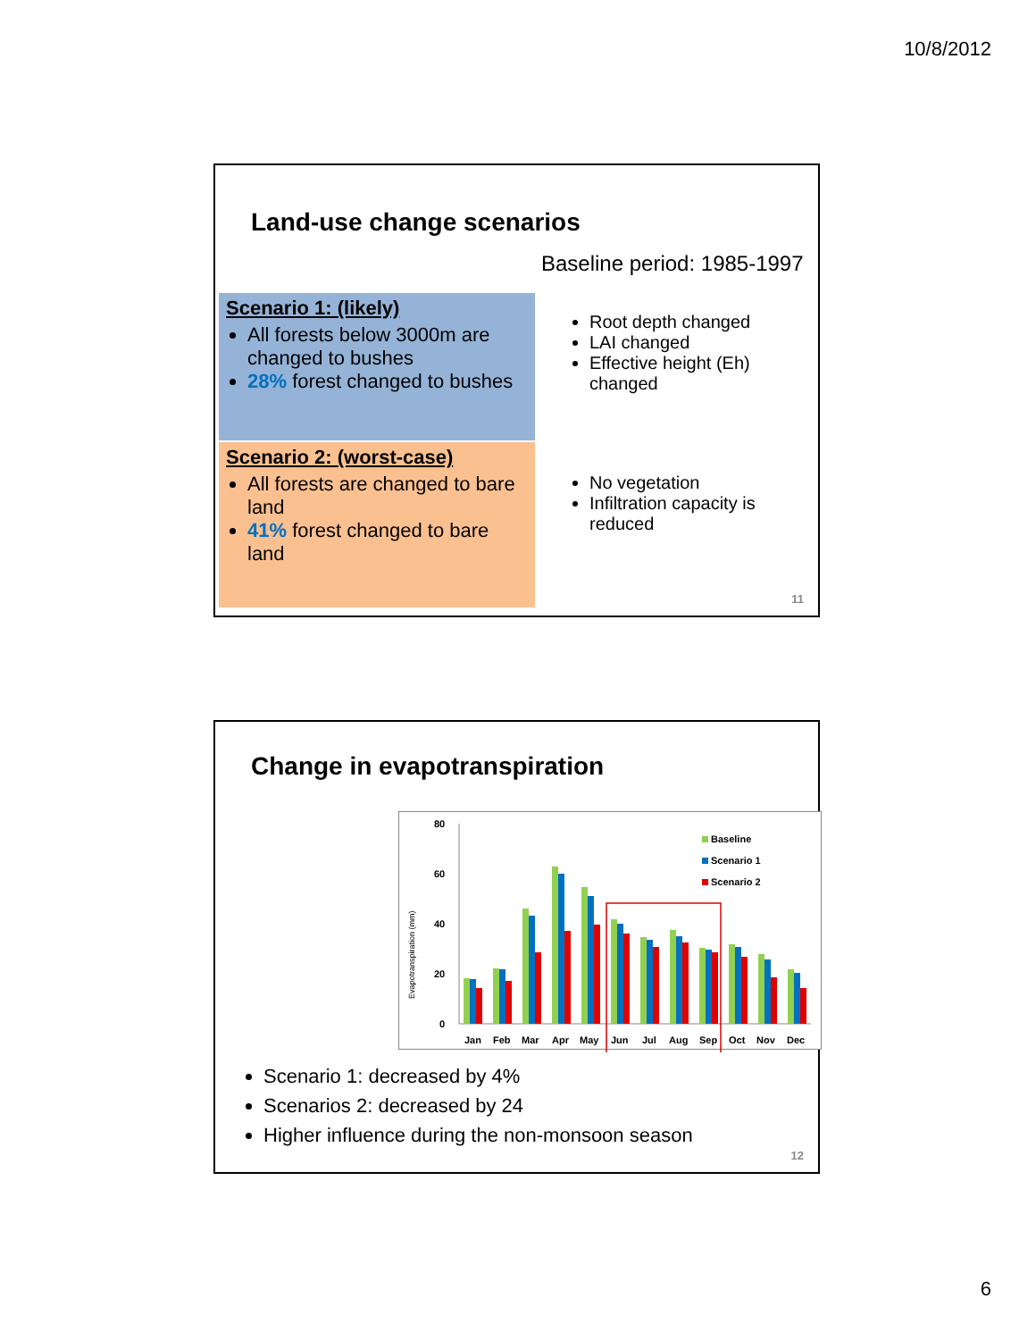10/8/2012
Land-use change scenarios
Baseline period: 1985-1997
Scenario 1: (likely)
All forests below 3000m are changed to bushes
28% forest changed to bushes
Scenario 2: (worst-case)
All forests are changed to bare land
41% forest changed to bare land
Root depth changed
LAI changed
Effective height (Eh) changed
No vegetation
Infiltration capacity is reduced
11
Change in evapotranspiration
80
60
40
20
0
Evapotranspiration (mm)
Jan
Feb
Mar
Apr
May
Jun
Jul
Aug
Sep
Oct
Nov
Dec
Baseline
Scenario 1
Scenario 2
Scenario 1: decreased by 4%
Scenarios 2: decreased by 24
Higher influence during the non-monsoon season
12
6